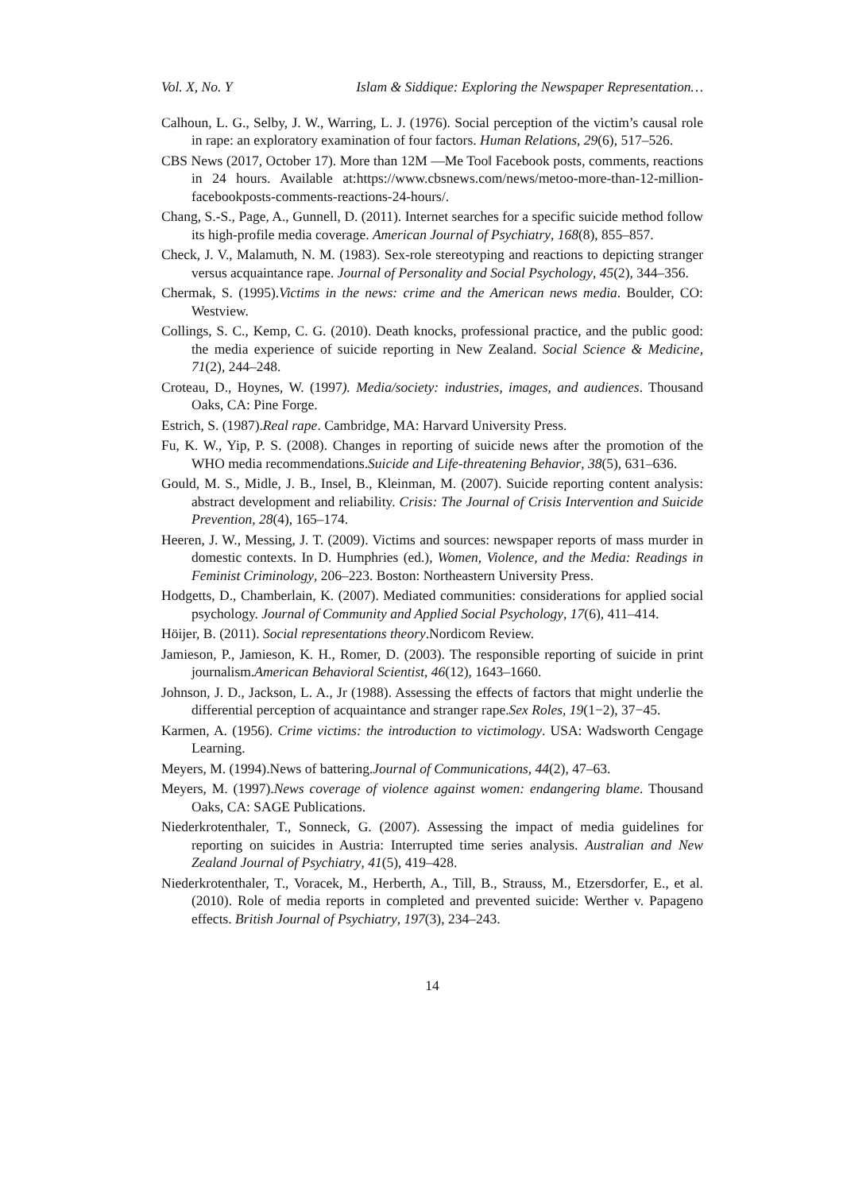Vol. X, No. Y Islam & Siddique: Exploring the Newspaper Representation…
Calhoun, L. G., Selby, J. W., Warring, L. J. (1976). Social perception of the victim’s causal role in rape: an exploratory examination of four factors. Human Relations, 29(6), 517–526.
CBS News (2017, October 17). More than 12M ―Me Too‖ Facebook posts, comments, reactions in 24 hours. Available at:https://www.cbsnews.com/news/metoo-more-than-12-million-facebookposts-comments-reactions-24-hours/.
Chang, S.-S., Page, A., Gunnell, D. (2011). Internet searches for a specific suicide method follow its high-profile media coverage. American Journal of Psychiatry, 168(8), 855–857.
Check, J. V., Malamuth, N. M. (1983). Sex-role stereotyping and reactions to depicting stranger versus acquaintance rape. Journal of Personality and Social Psychology, 45(2), 344–356.
Chermak, S. (1995).Victims in the news: crime and the American news media. Boulder, CO: Westview.
Collings, S. C., Kemp, C. G. (2010). Death knocks, professional practice, and the public good: the media experience of suicide reporting in New Zealand. Social Science & Medicine, 71(2), 244–248.
Croteau, D., Hoynes, W. (1997). Media/society: industries, images, and audiences. Thousand Oaks, CA: Pine Forge.
Estrich, S. (1987).Real rape. Cambridge, MA: Harvard University Press.
Fu, K. W., Yip, P. S. (2008). Changes in reporting of suicide news after the promotion of the WHO media recommendations.Suicide and Life-threatening Behavior, 38(5), 631–636.
Gould, M. S., Midle, J. B., Insel, B., Kleinman, M. (2007). Suicide reporting content analysis: abstract development and reliability. Crisis: The Journal of Crisis Intervention and Suicide Prevention, 28(4), 165–174.
Heeren, J. W., Messing, J. T. (2009). Victims and sources: newspaper reports of mass murder in domestic contexts. In D. Humphries (ed.), Women, Violence, and the Media: Readings in Feminist Criminology, 206–223. Boston: Northeastern University Press.
Hodgetts, D., Chamberlain, K. (2007). Mediated communities: considerations for applied social psychology. Journal of Community and Applied Social Psychology, 17(6), 411–414.
Höijer, B. (2011). Social representations theory.Nordicom Review.
Jamieson, P., Jamieson, K. H., Romer, D. (2003). The responsible reporting of suicide in print journalism.American Behavioral Scientist, 46(12), 1643–1660.
Johnson, J. D., Jackson, L. A., Jr (1988). Assessing the effects of factors that might underlie the differential perception of acquaintance and stranger rape.Sex Roles, 19(1−2), 37−45.
Karmen, A. (1956). Crime victims: the introduction to victimology. USA: Wadsworth Cengage Learning.
Meyers, M. (1994).News of battering.Journal of Communications, 44(2), 47–63.
Meyers, M. (1997).News coverage of violence against women: endangering blame. Thousand Oaks, CA: SAGE Publications.
Niederkrotenthaler, T., Sonneck, G. (2007). Assessing the impact of media guidelines for reporting on suicides in Austria: Interrupted time series analysis. Australian and New Zealand Journal of Psychiatry, 41(5), 419–428.
Niederkrotenthaler, T., Voracek, M., Herberth, A., Till, B., Strauss, M., Etzersdorfer, E., et al. (2010). Role of media reports in completed and prevented suicide: Werther v. Papageno effects. British Journal of Psychiatry, 197(3), 234–243.
14